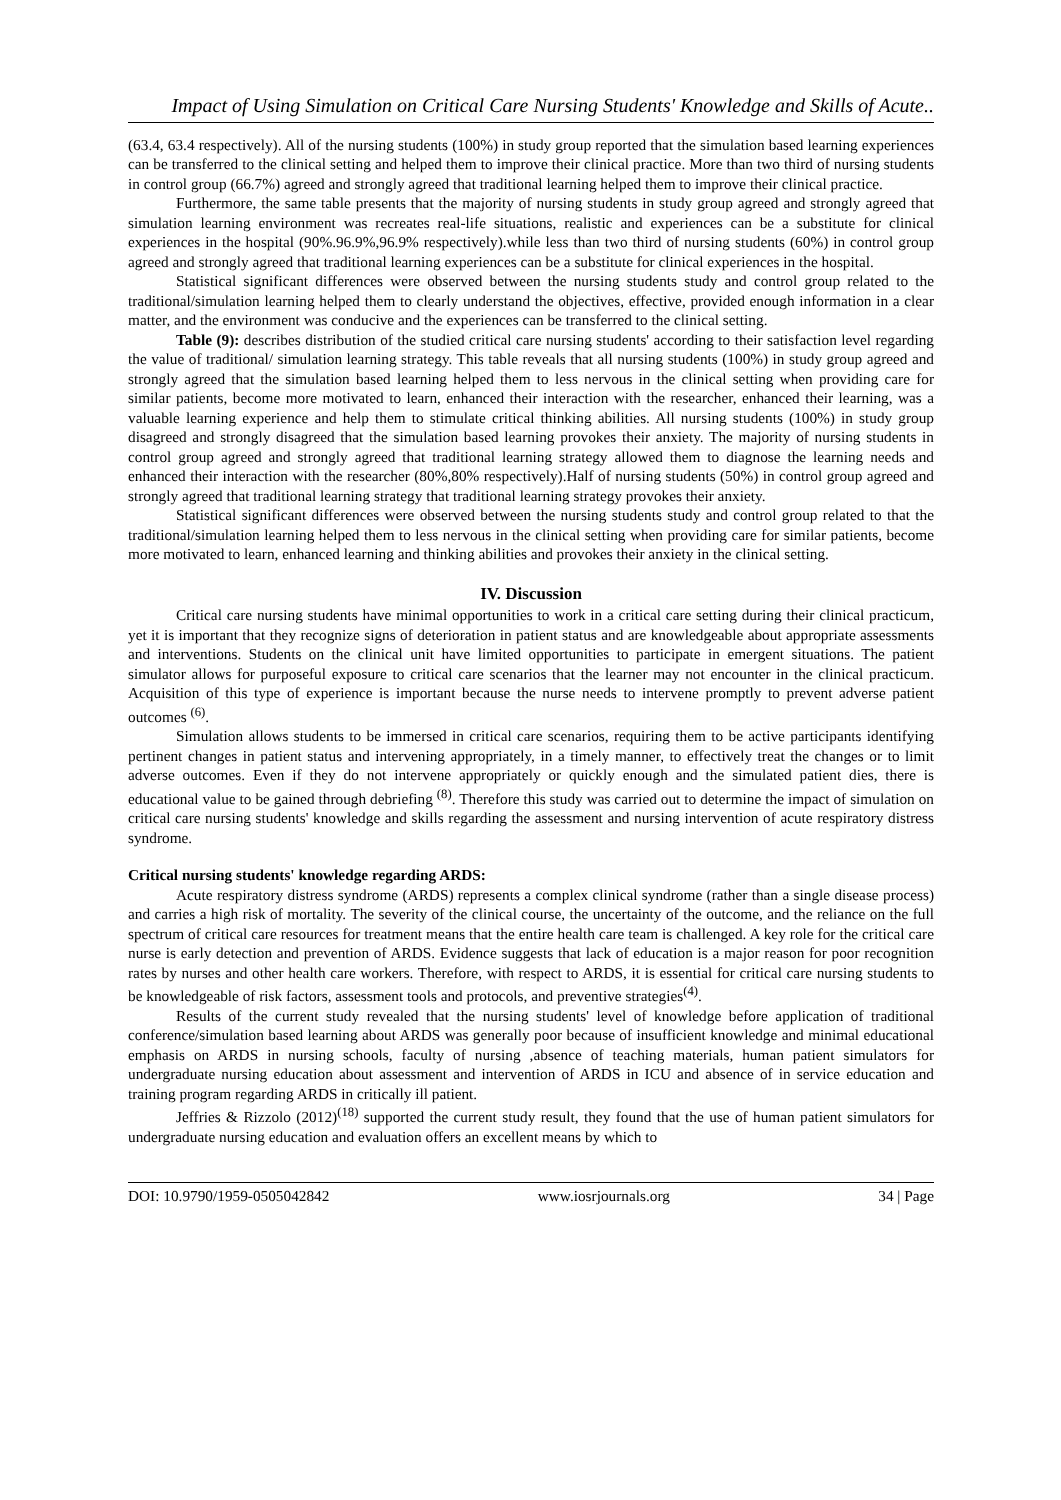Impact of Using Simulation on Critical Care Nursing Students' Knowledge and Skills of Acute..
(63.4, 63.4 respectively). All of the nursing students (100%) in study group reported that the simulation based learning experiences can be transferred to the clinical setting and helped them to improve their clinical practice. More than two third of nursing students in control group (66.7%) agreed and strongly agreed that traditional learning helped them to improve their clinical practice.
Furthermore, the same table presents that the majority of nursing students in study group agreed and strongly agreed that simulation learning environment was recreates real-life situations, realistic and experiences can be a substitute for clinical experiences in the hospital (90%.96.9%,96.9% respectively).while less than two third of nursing students (60%) in control group agreed and strongly agreed that traditional learning experiences can be a substitute for clinical experiences in the hospital.
Statistical significant differences were observed between the nursing students study and control group related to the traditional/simulation learning helped them to clearly understand the objectives, effective, provided enough information in a clear matter, and the environment was conducive and the experiences can be transferred to the clinical setting.
Table (9): describes distribution of the studied critical care nursing students' according to their satisfaction level regarding the value of traditional/ simulation learning strategy. This table reveals that all nursing students (100%) in study group agreed and strongly agreed that the simulation based learning helped them to less nervous in the clinical setting when providing care for similar patients, become more motivated to learn, enhanced their interaction with the researcher, enhanced their learning, was a valuable learning experience and help them to stimulate critical thinking abilities. All nursing students (100%) in study group disagreed and strongly disagreed that the simulation based learning provokes their anxiety. The majority of nursing students in control group agreed and strongly agreed that traditional learning strategy allowed them to diagnose the learning needs and enhanced their interaction with the researcher (80%,80% respectively).Half of nursing students (50%) in control group agreed and strongly agreed that traditional learning strategy that traditional learning strategy provokes their anxiety.
Statistical significant differences were observed between the nursing students study and control group related to that the traditional/simulation learning helped them to less nervous in the clinical setting when providing care for similar patients, become more motivated to learn, enhanced learning and thinking abilities and provokes their anxiety in the clinical setting.
IV. Discussion
Critical care nursing students have minimal opportunities to work in a critical care setting during their clinical practicum, yet it is important that they recognize signs of deterioration in patient status and are knowledgeable about appropriate assessments and interventions. Students on the clinical unit have limited opportunities to participate in emergent situations. The patient simulator allows for purposeful exposure to critical care scenarios that the learner may not encounter in the clinical practicum. Acquisition of this type of experience is important because the nurse needs to intervene promptly to prevent adverse patient outcomes <sup>(6)</sup>.
Simulation allows students to be immersed in critical care scenarios, requiring them to be active participants identifying pertinent changes in patient status and intervening appropriately, in a timely manner, to effectively treat the changes or to limit adverse outcomes. Even if they do not intervene appropriately or quickly enough and the simulated patient dies, there is educational value to be gained through debriefing <sup>(8)</sup>. Therefore this study was carried out to determine the impact of simulation on critical care nursing students' knowledge and skills regarding the assessment and nursing intervention of acute respiratory distress syndrome.
Critical nursing students' knowledge regarding ARDS:
Acute respiratory distress syndrome (ARDS) represents a complex clinical syndrome (rather than a single disease process) and carries a high risk of mortality. The severity of the clinical course, the uncertainty of the outcome, and the reliance on the full spectrum of critical care resources for treatment means that the entire health care team is challenged. A key role for the critical care nurse is early detection and prevention of ARDS. Evidence suggests that lack of education is a major reason for poor recognition rates by nurses and other health care workers. Therefore, with respect to ARDS, it is essential for critical care nursing students to be knowledgeable of risk factors, assessment tools and protocols, and preventive strategies<sup>(4)</sup>.
Results of the current study revealed that the nursing students' level of knowledge before application of traditional conference/simulation based learning about ARDS was generally poor because of insufficient knowledge and minimal educational emphasis on ARDS in nursing schools, faculty of nursing ,absence of teaching materials, human patient simulators for undergraduate nursing education about assessment and intervention of ARDS in ICU and absence of in service education and training program regarding ARDS in critically ill patient.
Jeffries & Rizzolo (2012)<sup>(18)</sup> supported the current study result, they found that the use of human patient simulators for undergraduate nursing education and evaluation offers an excellent means by which to
DOI: 10.9790/1959-0505042842 www.iosrjournals.org 34 | Page